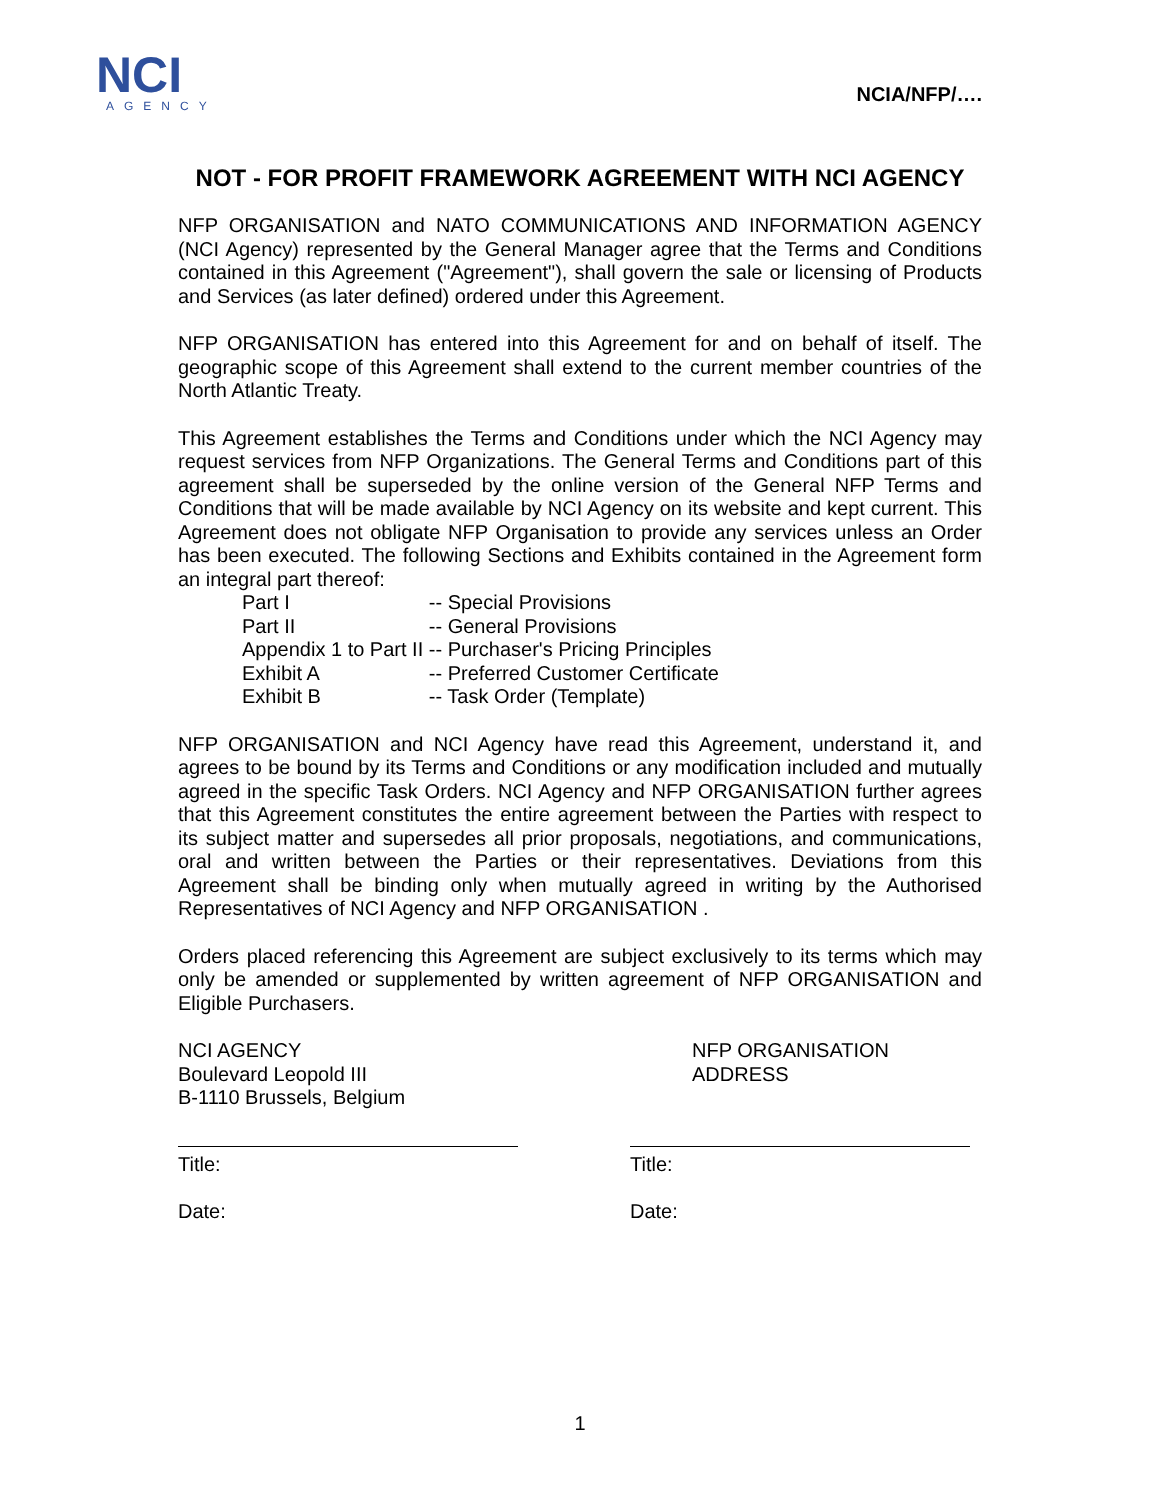NCI
AGENCY
NCIA/NFP/….
NOT - FOR PROFIT FRAMEWORK AGREEMENT WITH NCI AGENCY
NFP ORGANISATION and NATO COMMUNICATIONS AND INFORMATION AGENCY (NCI Agency) represented by the General Manager agree that the Terms and Conditions contained in this Agreement ("Agreement"), shall govern the sale or licensing of Products and Services (as later defined) ordered under this Agreement.
NFP ORGANISATION has entered into this Agreement for and on behalf of itself. The geographic scope of this Agreement shall extend to the current member countries of the North Atlantic Treaty.
This Agreement establishes the Terms and Conditions under which the NCI Agency may request services from NFP Organizations. The General Terms and Conditions part of this agreement shall be superseded by the online version of the General NFP Terms and Conditions that will be made available by NCI Agency on its website and kept current. This Agreement does not obligate NFP Organisation to provide any services unless an Order has been executed. The following Sections and Exhibits contained in the Agreement form an integral part thereof:
| Part I | -- Special Provisions |
| Part II | -- General Provisions |
| Appendix 1 to Part II | -- Purchaser's Pricing Principles |
| Exhibit A | -- Preferred Customer Certificate |
| Exhibit B | -- Task Order (Template) |
NFP ORGANISATION and NCI Agency have read this Agreement, understand it, and agrees to be bound by its Terms and Conditions or any modification included and mutually agreed in the specific Task Orders. NCI Agency and NFP ORGANISATION further agrees that this Agreement constitutes the entire agreement between the Parties with respect to its subject matter and supersedes all prior proposals, negotiations, and communications, oral and written between the Parties or their representatives. Deviations from this Agreement shall be binding only when mutually agreed in writing by the Authorised Representatives of NCI Agency and NFP ORGANISATION .
Orders placed referencing this Agreement are subject exclusively to its terms which may only be amended or supplemented by written agreement of NFP ORGANISATION and Eligible Purchasers.
NCI AGENCY
Boulevard Leopold III
B-1110 Brussels, Belgium
NFP ORGANISATION
ADDRESS
Title:
Date:
Title:
Date:
1